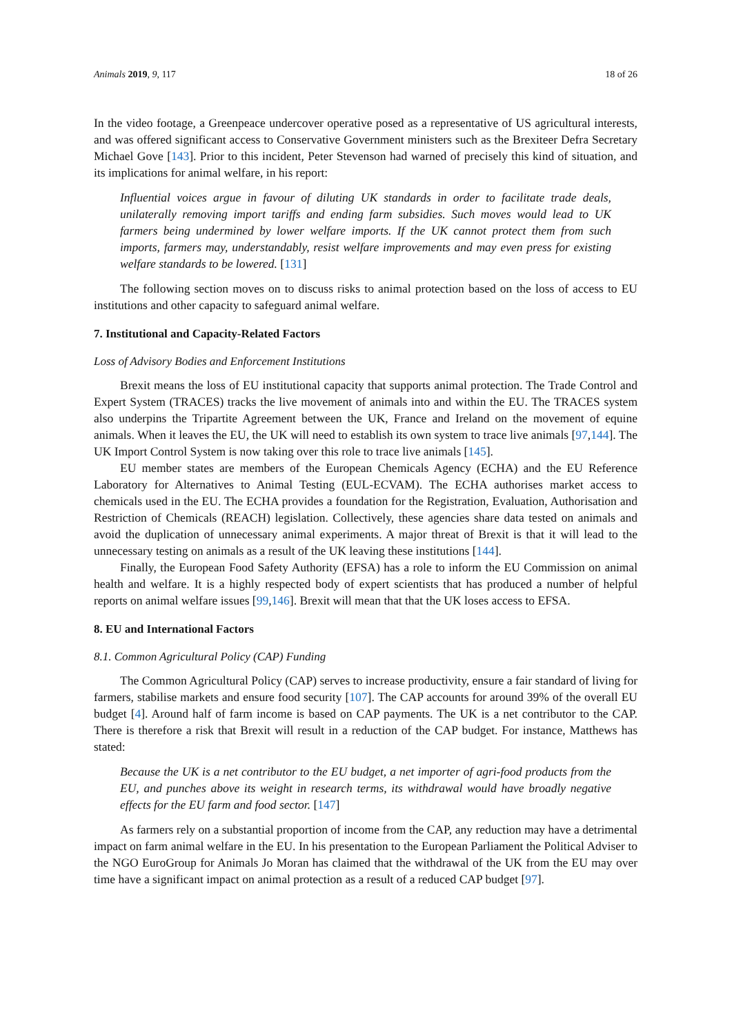Animals 2019, 9, 117 18 of 26
In the video footage, a Greenpeace undercover operative posed as a representative of US agricultural interests, and was offered significant access to Conservative Government ministers such as the Brexiteer Defra Secretary Michael Gove [143]. Prior to this incident, Peter Stevenson had warned of precisely this kind of situation, and its implications for animal welfare, in his report:
Influential voices argue in favour of diluting UK standards in order to facilitate trade deals, unilaterally removing import tariffs and ending farm subsidies. Such moves would lead to UK farmers being undermined by lower welfare imports. If the UK cannot protect them from such imports, farmers may, understandably, resist welfare improvements and may even press for existing welfare standards to be lowered. [131]
The following section moves on to discuss risks to animal protection based on the loss of access to EU institutions and other capacity to safeguard animal welfare.
7. Institutional and Capacity-Related Factors
Loss of Advisory Bodies and Enforcement Institutions
Brexit means the loss of EU institutional capacity that supports animal protection. The Trade Control and Expert System (TRACES) tracks the live movement of animals into and within the EU. The TRACES system also underpins the Tripartite Agreement between the UK, France and Ireland on the movement of equine animals. When it leaves the EU, the UK will need to establish its own system to trace live animals [97,144]. The UK Import Control System is now taking over this role to trace live animals [145].
EU member states are members of the European Chemicals Agency (ECHA) and the EU Reference Laboratory for Alternatives to Animal Testing (EUL-ECVAM). The ECHA authorises market access to chemicals used in the EU. The ECHA provides a foundation for the Registration, Evaluation, Authorisation and Restriction of Chemicals (REACH) legislation. Collectively, these agencies share data tested on animals and avoid the duplication of unnecessary animal experiments. A major threat of Brexit is that it will lead to the unnecessary testing on animals as a result of the UK leaving these institutions [144].
Finally, the European Food Safety Authority (EFSA) has a role to inform the EU Commission on animal health and welfare. It is a highly respected body of expert scientists that has produced a number of helpful reports on animal welfare issues [99,146]. Brexit will mean that that the UK loses access to EFSA.
8. EU and International Factors
8.1. Common Agricultural Policy (CAP) Funding
The Common Agricultural Policy (CAP) serves to increase productivity, ensure a fair standard of living for farmers, stabilise markets and ensure food security [107]. The CAP accounts for around 39% of the overall EU budget [4]. Around half of farm income is based on CAP payments. The UK is a net contributor to the CAP. There is therefore a risk that Brexit will result in a reduction of the CAP budget. For instance, Matthews has stated:
Because the UK is a net contributor to the EU budget, a net importer of agri-food products from the EU, and punches above its weight in research terms, its withdrawal would have broadly negative effects for the EU farm and food sector. [147]
As farmers rely on a substantial proportion of income from the CAP, any reduction may have a detrimental impact on farm animal welfare in the EU. In his presentation to the European Parliament the Political Adviser to the NGO EuroGroup for Animals Jo Moran has claimed that the withdrawal of the UK from the EU may over time have a significant impact on animal protection as a result of a reduced CAP budget [97].